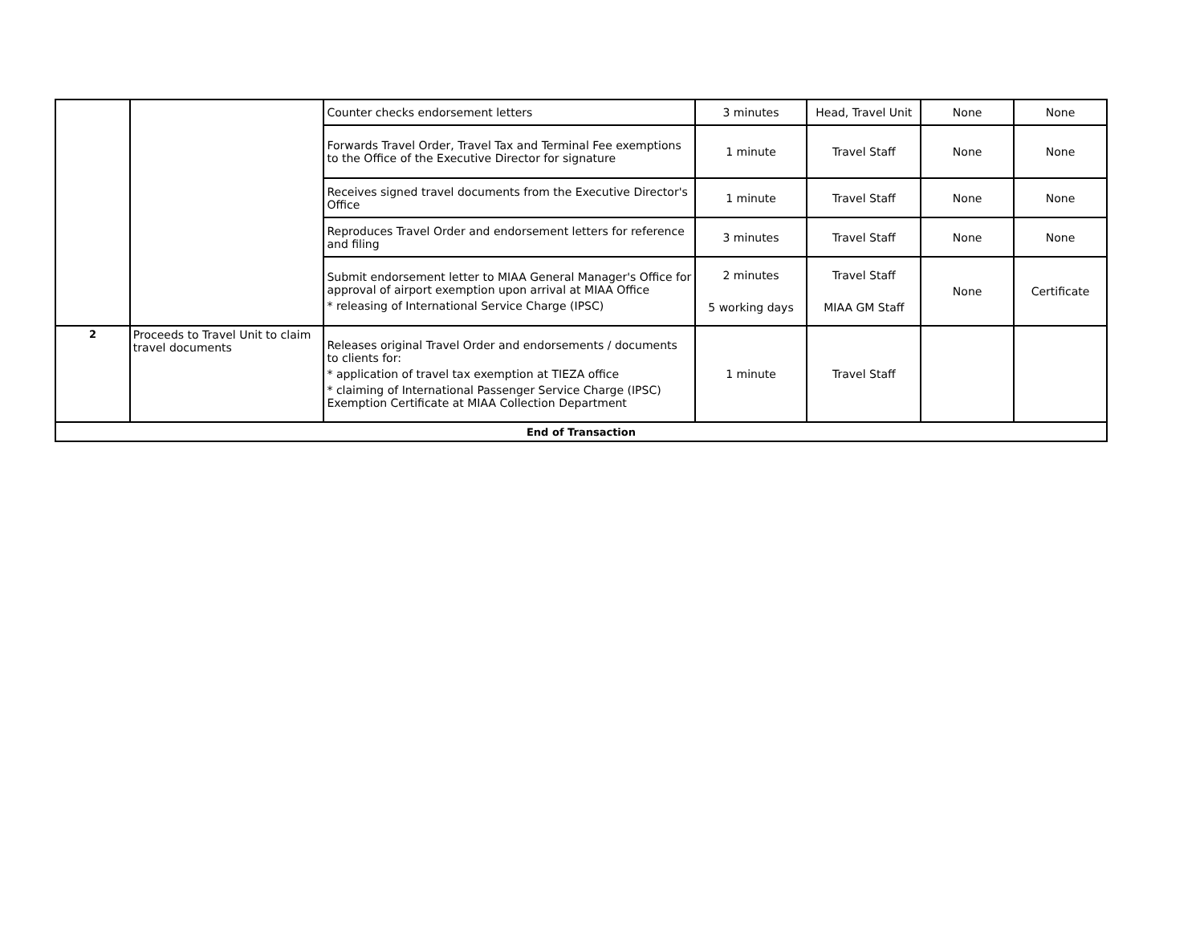| | | Counter checks endorsement letters | 3 minutes | Head, Travel Unit | None | None |
| | | Forwards Travel Order, Travel Tax and Terminal Fee exemptions to the Office of the Executive Director for signature | 1 minute | Travel Staff | None | None |
| | | Receives signed travel documents from the Executive Director's Office | 1 minute | Travel Staff | None | None |
| | | Reproduces Travel Order and endorsement letters for reference and filing | 3 minutes | Travel Staff | None | None |
| | | Submit endorsement letter to MIAA General Manager's Office for approval of airport exemption upon arrival at MIAA Office * releasing of International Service Charge (IPSC) | 2 minutes 5 working days | Travel Staff MIAA GM Staff | None | Certificate |
| 2 | Proceeds to Travel Unit to claim travel documents | Releases original Travel Order and endorsements / documents to clients for: * application of travel tax exemption at TIEZA office * claiming of International Passenger Service Charge (IPSC) Exemption Certificate at MIAA Collection Department | 1 minute | Travel Staff | | |
| End of Transaction | | | | | | |